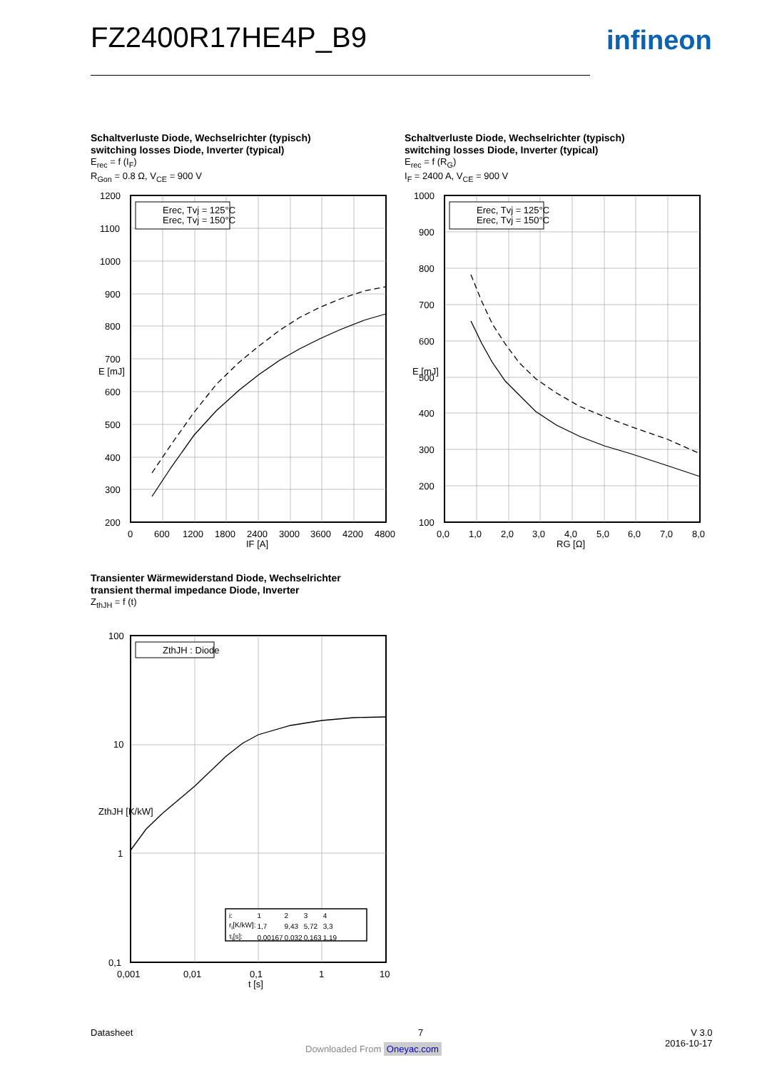FZ2400R17HE4P_B9 infineon
Schaltverluste Diode, Wechselrichter (typisch)
switching losses Diode, Inverter (typical)
E<sub>rec</sub> = f (I<sub>F</sub>)
R<sub>Gon</sub> = 0.8 Ω, V<sub>CE</sub> = 900 V
Schaltverluste Diode, Wechselrichter (typisch)
switching losses Diode, Inverter (typical)
E<sub>rec</sub> = f (R<sub>G</sub>)
I<sub>F</sub> = 2400 A, V<sub>CE</sub> = 900 V
Erec, Tvj = 125°C
Erec, Tvj = 150°C
1200
1100
1000
900
800
700
600
500
400
300
200
0
600
1200
1800
2400
3000
3600
4200
4800
IF [A]
E [mJ]
Erec, Tvj = 125°C
Erec, Tvj = 150°C
1000
900
800
700
600
500
400
300
200
100
0,0
1,0
2,0
3,0
4,0
5,0
6,0
7,0
8,0
RG [Ω]
E [mJ]
Transienter Wärmewiderstand Diode, Wechselrichter
transient thermal impedance Diode, Inverter
Z<sub>thJH</sub> = f (t)
ZthJH : Diode
100
10
1
0,1
0,001
0,01
0,1
1
10
t [s]
ZthJH [K/kW]
| i: | 1 | 2 | 3 | 4 |
| r<sub>i</sub>[K/kW]: | 1,7 | 9,43 | 5,72 | 3,3 |
| τ<sub>i</sub>[s]: | 0,00167 | 0,032 | 0,163 | 1,19 |
Datasheet 7
V 3.0
2016-10-17
Downloaded From Oneyac.com